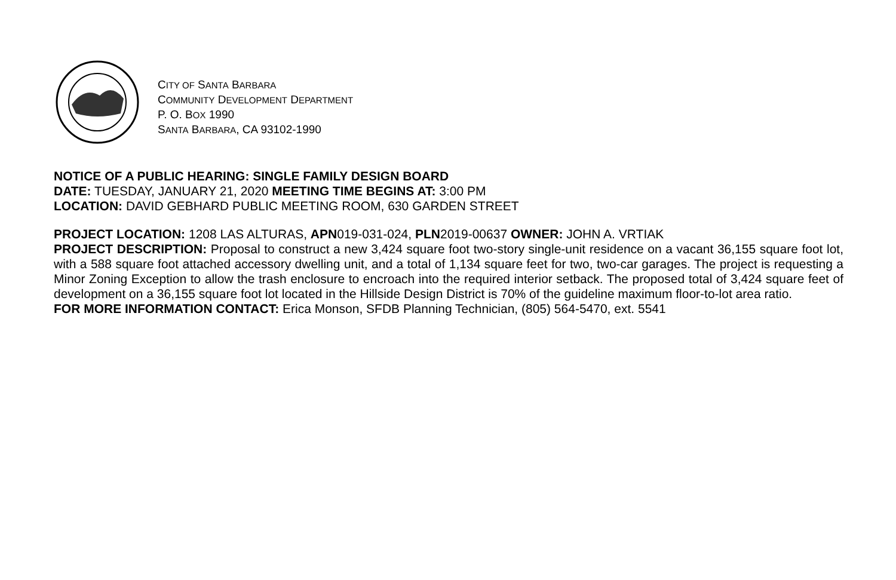CITY OF SANTA BARBARA
COMMUNITY DEVELOPMENT DEPARTMENT
P. O. BOX 1990
SANTA BARBARA, CA 93102-1990
NOTICE OF A PUBLIC HEARING: SINGLE FAMILY DESIGN BOARD
DATE: TUESDAY, JANUARY 21, 2020 MEETING TIME BEGINS AT: 3:00 PM
LOCATION: DAVID GEBHARD PUBLIC MEETING ROOM, 630 GARDEN STREET
PROJECT LOCATION: 1208 LAS ALTURAS, APN019-031-024, PLN2019-00637 OWNER: JOHN A. VRTIAK
PROJECT DESCRIPTION: Proposal to construct a new 3,424 square foot two-story single-unit residence on a vacant 36,155 square foot lot, with a 588 square foot attached accessory dwelling unit, and a total of 1,134 square feet for two, two-car garages. The project is requesting a Minor Zoning Exception to allow the trash enclosure to encroach into the required interior setback. The proposed total of 3,424 square feet of development on a 36,155 square foot lot located in the Hillside Design District is 70% of the guideline maximum floor-to-lot area ratio.
FOR MORE INFORMATION CONTACT: Erica Monson, SFDB Planning Technician, (805) 564-5470, ext. 5541